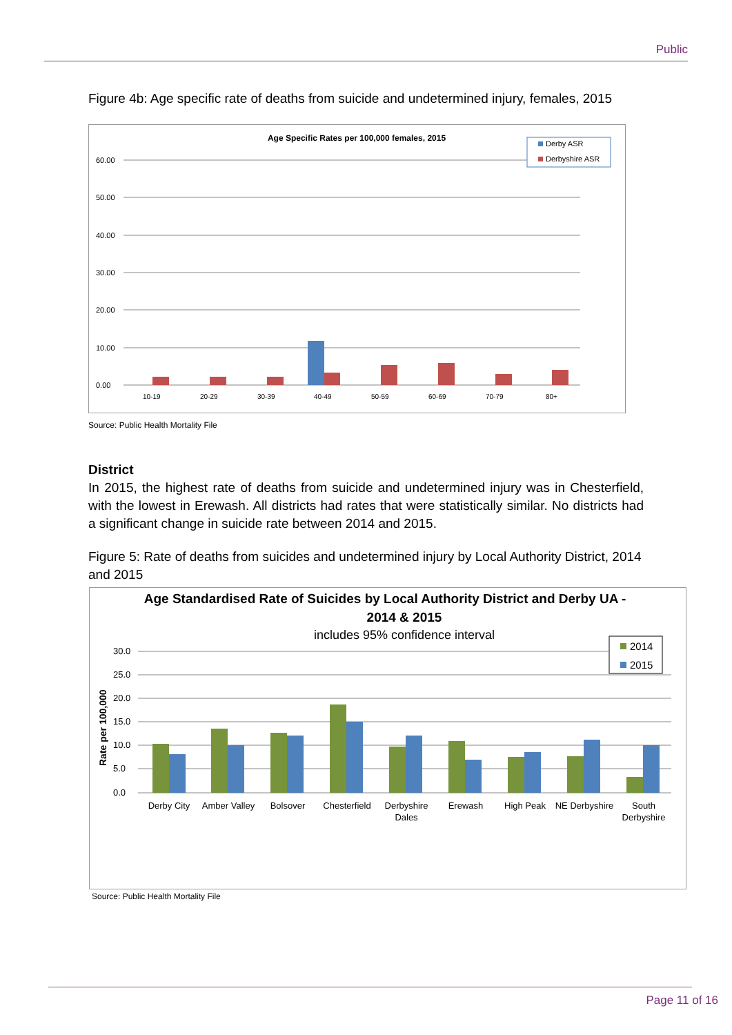Public
Figure 4b: Age specific rate of deaths from suicide and undetermined injury, females, 2015
Age Specific Rates per 100,000 females, 2015
Derby ASR
Derbyshire ASR
60.00
50.00
40.00
30.00
20.00
10.00
0.00
10-19
20-29
30-39
40-49
50-59
60-69
70-79
80+
Source: Public Health Mortality File
District
In 2015, the highest rate of deaths from suicide and undetermined injury was in Chesterfield, with the lowest in Erewash. All districts had rates that were statistically similar. No districts had a significant change in suicide rate between 2014 and 2015.
Figure 5: Rate of deaths from suicides and undetermined injury by Local Authority District, 2014 and 2015
Age Standardised Rate of Suicides by Local Authority District and Derby UA -
2014 & 2015
includes 95% confidence interval
2014
2015
Rate per 100,000
30.0
25.0
20.0
15.0
10.0
5.0
0.0
Derby City
Amber Valley
Bolsover
Chesterfield
Derbyshire
Dales
Erewash
High Peak
NE Derbyshire
South
Derbyshire
Source: Public Health Mortality File
Page 11 of 16